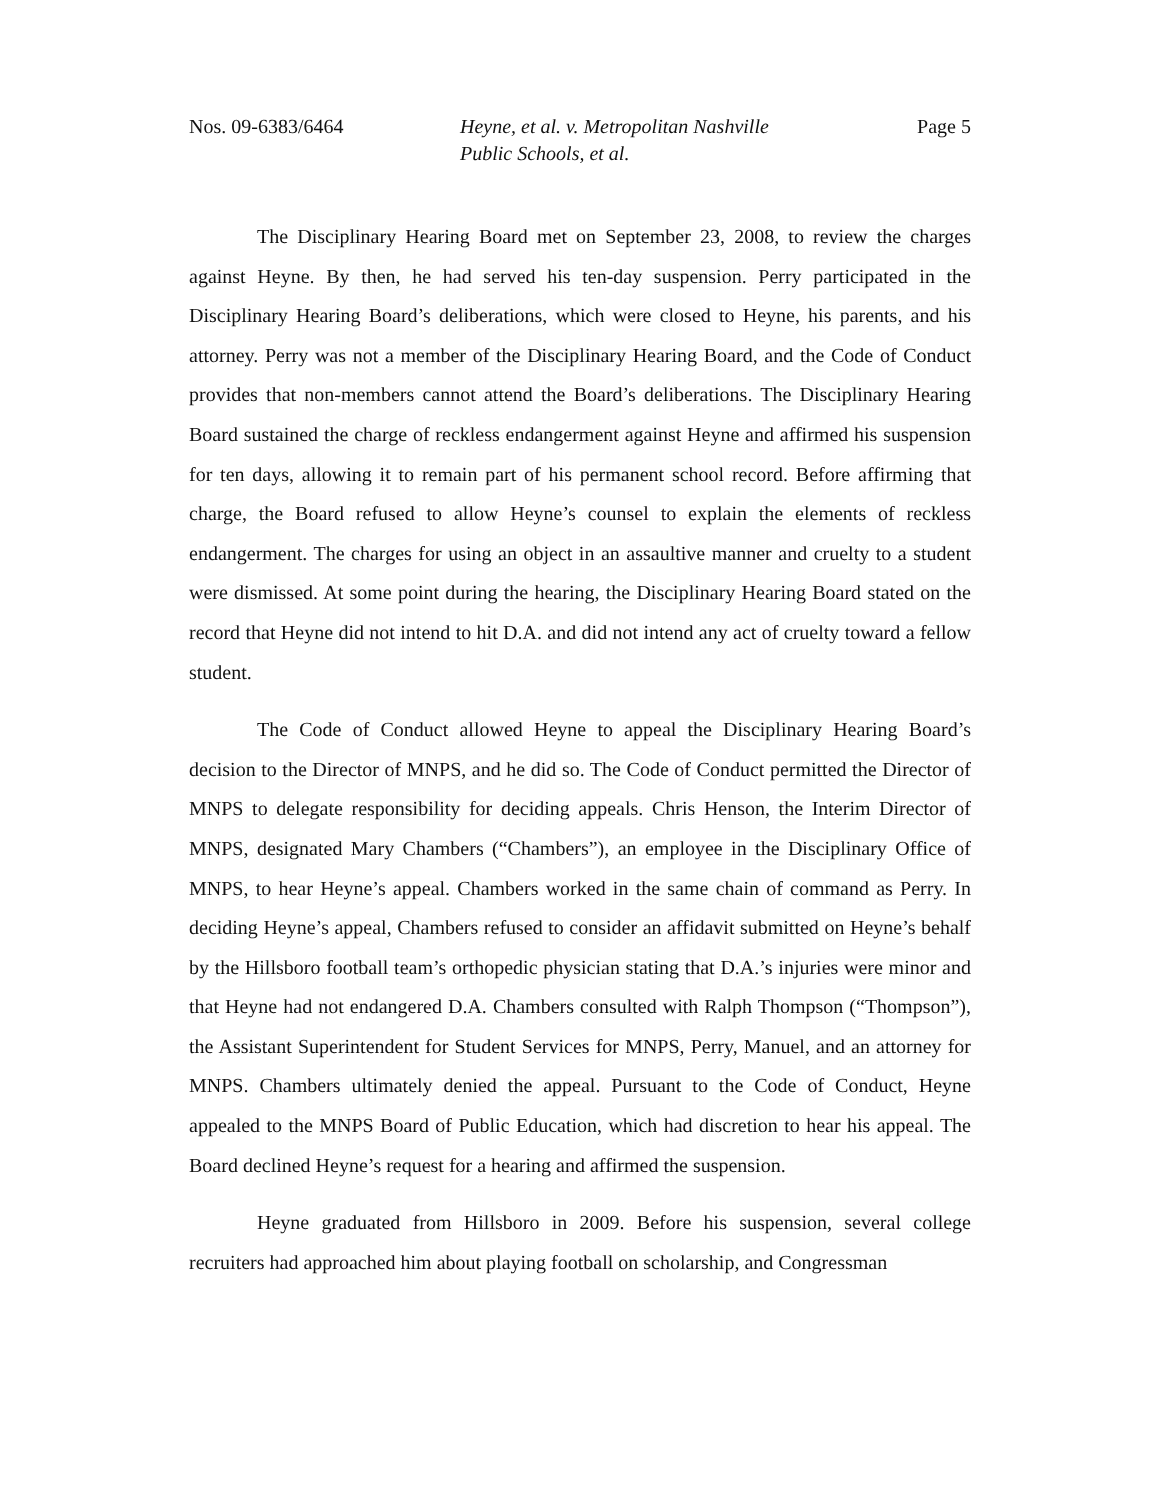Nos. 09-6383/6464 Heyne, et al. v. Metropolitan Nashville
Public Schools, et al.
Page 5
The Disciplinary Hearing Board met on September 23, 2008, to review the charges against Heyne. By then, he had served his ten-day suspension. Perry participated in the Disciplinary Hearing Board’s deliberations, which were closed to Heyne, his parents, and his attorney. Perry was not a member of the Disciplinary Hearing Board, and the Code of Conduct provides that non-members cannot attend the Board’s deliberations. The Disciplinary Hearing Board sustained the charge of reckless endangerment against Heyne and affirmed his suspension for ten days, allowing it to remain part of his permanent school record. Before affirming that charge, the Board refused to allow Heyne’s counsel to explain the elements of reckless endangerment. The charges for using an object in an assaultive manner and cruelty to a student were dismissed. At some point during the hearing, the Disciplinary Hearing Board stated on the record that Heyne did not intend to hit D.A. and did not intend any act of cruelty toward a fellow student.
The Code of Conduct allowed Heyne to appeal the Disciplinary Hearing Board’s decision to the Director of MNPS, and he did so. The Code of Conduct permitted the Director of MNPS to delegate responsibility for deciding appeals. Chris Henson, the Interim Director of MNPS, designated Mary Chambers (“Chambers”), an employee in the Disciplinary Office of MNPS, to hear Heyne’s appeal. Chambers worked in the same chain of command as Perry. In deciding Heyne’s appeal, Chambers refused to consider an affidavit submitted on Heyne’s behalf by the Hillsboro football team’s orthopedic physician stating that D.A.’s injuries were minor and that Heyne had not endangered D.A. Chambers consulted with Ralph Thompson (“Thompson”), the Assistant Superintendent for Student Services for MNPS, Perry, Manuel, and an attorney for MNPS. Chambers ultimately denied the appeal. Pursuant to the Code of Conduct, Heyne appealed to the MNPS Board of Public Education, which had discretion to hear his appeal. The Board declined Heyne’s request for a hearing and affirmed the suspension.
Heyne graduated from Hillsboro in 2009. Before his suspension, several college recruiters had approached him about playing football on scholarship, and Congressman